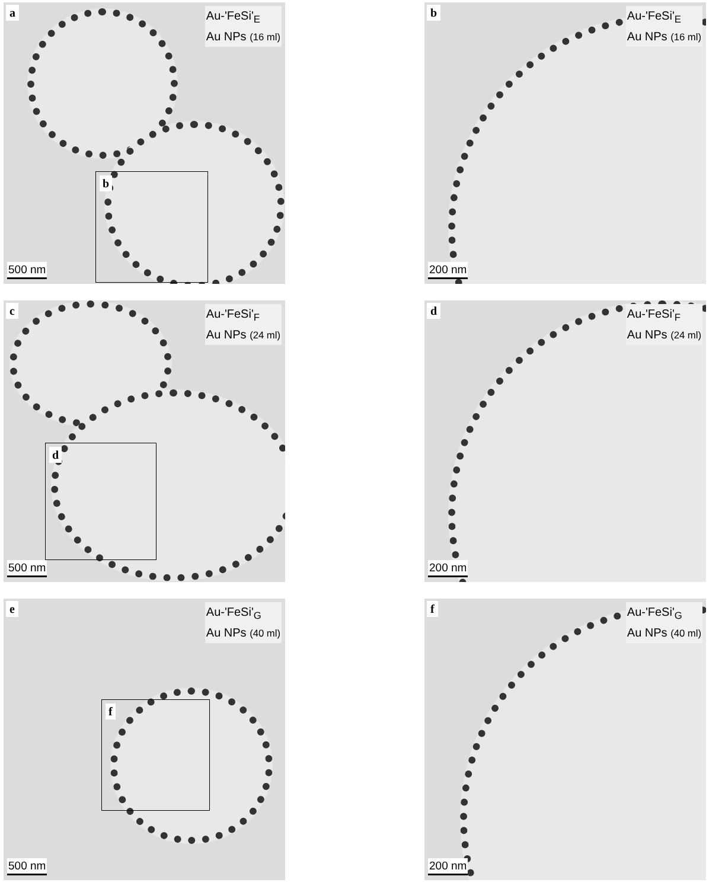a
Au-'FeSi'<sub>E</sub>
Au NPs (16 ml)
b
500 nm
b
Au-'FeSi'<sub>E</sub>
Au NPs (16 ml)
200 nm
c
Au-'FeSi'<sub>F</sub>
Au NPs (24 ml)
d
500 nm
d
Au-'FeSi'<sub>F</sub>
Au NPs (24 ml)
200 nm
e
Au-'FeSi'<sub>G</sub>
Au NPs (40 ml)
f
500 nm
f
Au-'FeSi'<sub>G</sub>
Au NPs (40 ml)
200 nm